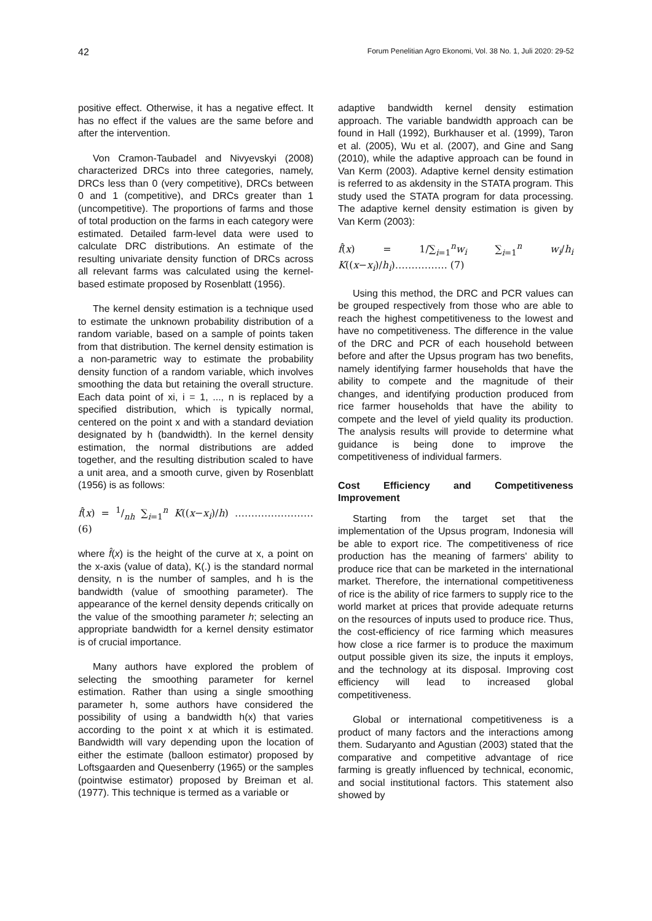42 Forum Penelitian Agro Ekonomi, Vol. 38 No. 1, Juli 2020: 29-52
positive effect. Otherwise, it has a negative effect. It has no effect if the values are the same before and after the intervention.
Von Cramon-Taubadel and Nivyevskyi (2008) characterized DRCs into three categories, namely, DRCs less than 0 (very competitive), DRCs between 0 and 1 (competitive), and DRCs greater than 1 (uncompetitive). The proportions of farms and those of total production on the farms in each category were estimated. Detailed farm-level data were used to calculate DRC distributions. An estimate of the resulting univariate density function of DRCs across all relevant farms was calculated using the kernel-based estimate proposed by Rosenblatt (1956).
The kernel density estimation is a technique used to estimate the unknown probability distribution of a random variable, based on a sample of points taken from that distribution. The kernel density estimation is a non-parametric way to estimate the probability density function of a random variable, which involves smoothing the data but retaining the overall structure. Each data point of xi, i = 1, ..., n is replaced by a specified distribution, which is typically normal, centered on the point x and with a standard deviation designated by h (bandwidth). In the kernel density estimation, the normal distributions are added together, and the resulting distribution scaled to have a unit area, and a smooth curve, given by Rosenblatt (1956) is as follows:
f̂(x) = 1/nh ∑<sub>i=1</sub><sup>n</sup> K((x−x<sub>i</sub>)/h) …………………… (6)
where f̂(x) is the height of the curve at x, a point on the x-axis (value of data), K(.) is the standard normal density, n is the number of samples, and h is the bandwidth (value of smoothing parameter). The appearance of the kernel density depends critically on the value of the smoothing parameter h; selecting an appropriate bandwidth for a kernel density estimator is of crucial importance.
Many authors have explored the problem of selecting the smoothing parameter for kernel estimation. Rather than using a single smoothing parameter h, some authors have considered the possibility of using a bandwidth h(x) that varies according to the point x at which it is estimated. Bandwidth will vary depending upon the location of either the estimate (balloon estimator) proposed by Loftsgaarden and Quesenberry (1965) or the samples (pointwise estimator) proposed by Breiman et al. (1977). This technique is termed as a variable or
adaptive bandwidth kernel density estimation approach. The variable bandwidth approach can be found in Hall (1992), Burkhauser et al. (1999), Taron et al. (2005), Wu et al. (2007), and Gine and Sang (2010), while the adaptive approach can be found in Van Kerm (2003). Adaptive kernel density estimation is referred to as akdensity in the STATA program. This study used the STATA program for data processing. The adaptive kernel density estimation is given by Van Kerm (2003):
f̂(x) = 1/∑<sub>i=1</sub><sup>n</sup>w<sub>i</sub> ∑<sub>i=1</sub><sup>n</sup> w<sub>i</sub>/h<sub>i</sub> K((x−x<sub>i</sub>)/h<sub>i</sub>)……………. (7)
Using this method, the DRC and PCR values can be grouped respectively from those who are able to reach the highest competitiveness to the lowest and have no competitiveness. The difference in the value of the DRC and PCR of each household between before and after the Upsus program has two benefits, namely identifying farmer households that have the ability to compete and the magnitude of their changes, and identifying production produced from rice farmer households that have the ability to compete and the level of yield quality its production. The analysis results will provide to determine what guidance is being done to improve the competitiveness of individual farmers.
Cost Efficiency and Competitiveness Improvement
Starting from the target set that the implementation of the Upsus program, Indonesia will be able to export rice. The competitiveness of rice production has the meaning of farmers' ability to produce rice that can be marketed in the international market. Therefore, the international competitiveness of rice is the ability of rice farmers to supply rice to the world market at prices that provide adequate returns on the resources of inputs used to produce rice. Thus, the cost-efficiency of rice farming which measures how close a rice farmer is to produce the maximum output possible given its size, the inputs it employs, and the technology at its disposal. Improving cost efficiency will lead to increased global competitiveness.
Global or international competitiveness is a product of many factors and the interactions among them. Sudaryanto and Agustian (2003) stated that the comparative and competitive advantage of rice farming is greatly influenced by technical, economic, and social institutional factors. This statement also showed by